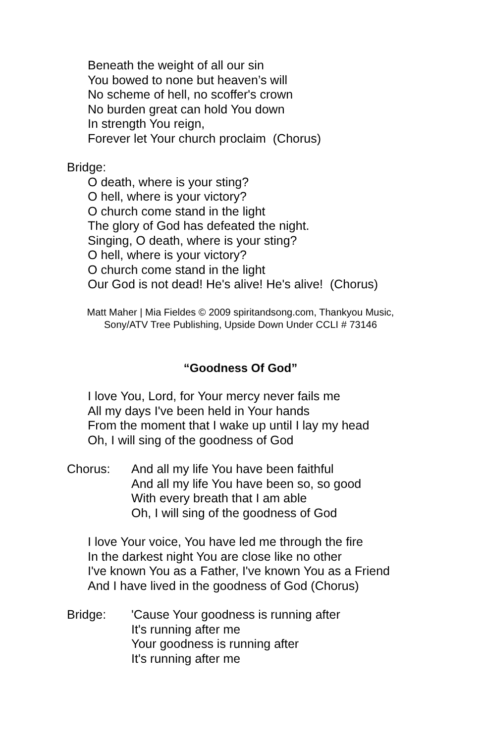Beneath the weight of all our sin
You bowed to none but heaven’s will
No scheme of hell, no scoffer's crown
No burden great can hold You down
In strength You reign,
Forever let Your church proclaim (Chorus)
Bridge:
O death, where is your sting?
O hell, where is your victory?
O church come stand in the light
The glory of God has defeated the night.
Singing, O death, where is your sting?
O hell, where is your victory?
O church come stand in the light
Our God is not dead! He's alive! He's alive! (Chorus)
Matt Maher | Mia Fieldes © 2009 spiritandsong.com, Thankyou Music,
Sony/ATV Tree Publishing, Upside Down Under CCLI # 73146
“Goodness Of God”
I love You, Lord, for Your mercy never fails me
All my days I've been held in Your hands
From the moment that I wake up until I lay my head
Oh, I will sing of the goodness of God
Chorus: And all my life You have been faithful
And all my life You have been so, so good
With every breath that I am able
Oh, I will sing of the goodness of God
I love Your voice, You have led me through the fire
In the darkest night You are close like no other
I've known You as a Father, I've known You as a Friend
And I have lived in the goodness of God (Chorus)
Bridge: 'Cause Your goodness is running after
It's running after me
Your goodness is running after
It's running after me